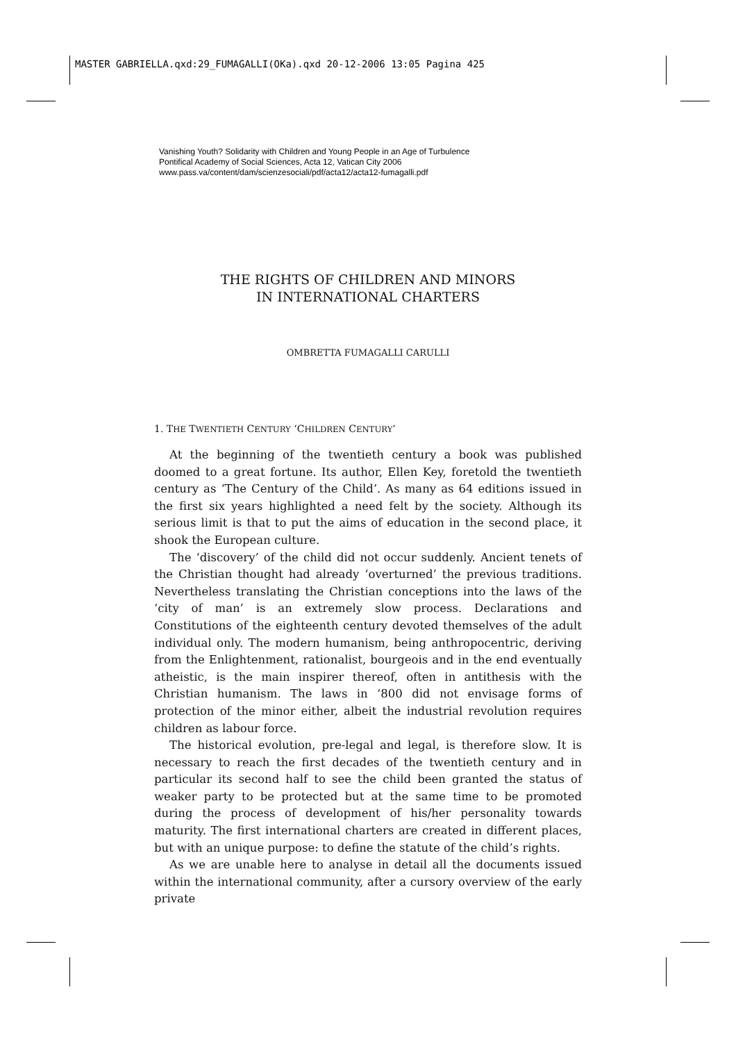MASTER GABRIELLA.qxd:29_FUMAGALLI(OKa).qxd 20-12-2006 13:05 Pagina 425
Vanishing Youth? Solidarity with Children and Young People in an Age of Turbulence
Pontifical Academy of Social Sciences, Acta 12, Vatican City 2006
www.pass.va/content/dam/scienzesociali/pdf/acta12/acta12-fumagalli.pdf
THE RIGHTS OF CHILDREN AND MINORS
IN INTERNATIONAL CHARTERS
OMBRETTA FUMAGALLI CARULLI
1. THE TWENTIETH CENTURY ‘CHILDREN CENTURY’
At the beginning of the twentieth century a book was published doomed to a great fortune. Its author, Ellen Key, foretold the twentieth century as ‘The Century of the Child’. As many as 64 editions issued in the first six years highlighted a need felt by the society. Although its serious limit is that to put the aims of education in the second place, it shook the European culture.
The ‘discovery’ of the child did not occur suddenly. Ancient tenets of the Christian thought had already ‘overturned’ the previous traditions. Nevertheless translating the Christian conceptions into the laws of the ‘city of man’ is an extremely slow process. Declarations and Constitutions of the eighteenth century devoted themselves of the adult individual only. The modern humanism, being anthropocentric, deriving from the Enlightenment, rationalist, bourgeois and in the end eventually atheistic, is the main inspirer thereof, often in antithesis with the Christian humanism. The laws in ‘800 did not envisage forms of protection of the minor either, albeit the industrial revolution requires children as labour force.
The historical evolution, pre-legal and legal, is therefore slow. It is necessary to reach the first decades of the twentieth century and in particular its second half to see the child been granted the status of weaker party to be protected but at the same time to be promoted during the process of development of his/her personality towards maturity. The first international charters are created in different places, but with an unique purpose: to define the statute of the child’s rights.
As we are unable here to analyse in detail all the documents issued within the international community, after a cursory overview of the early private